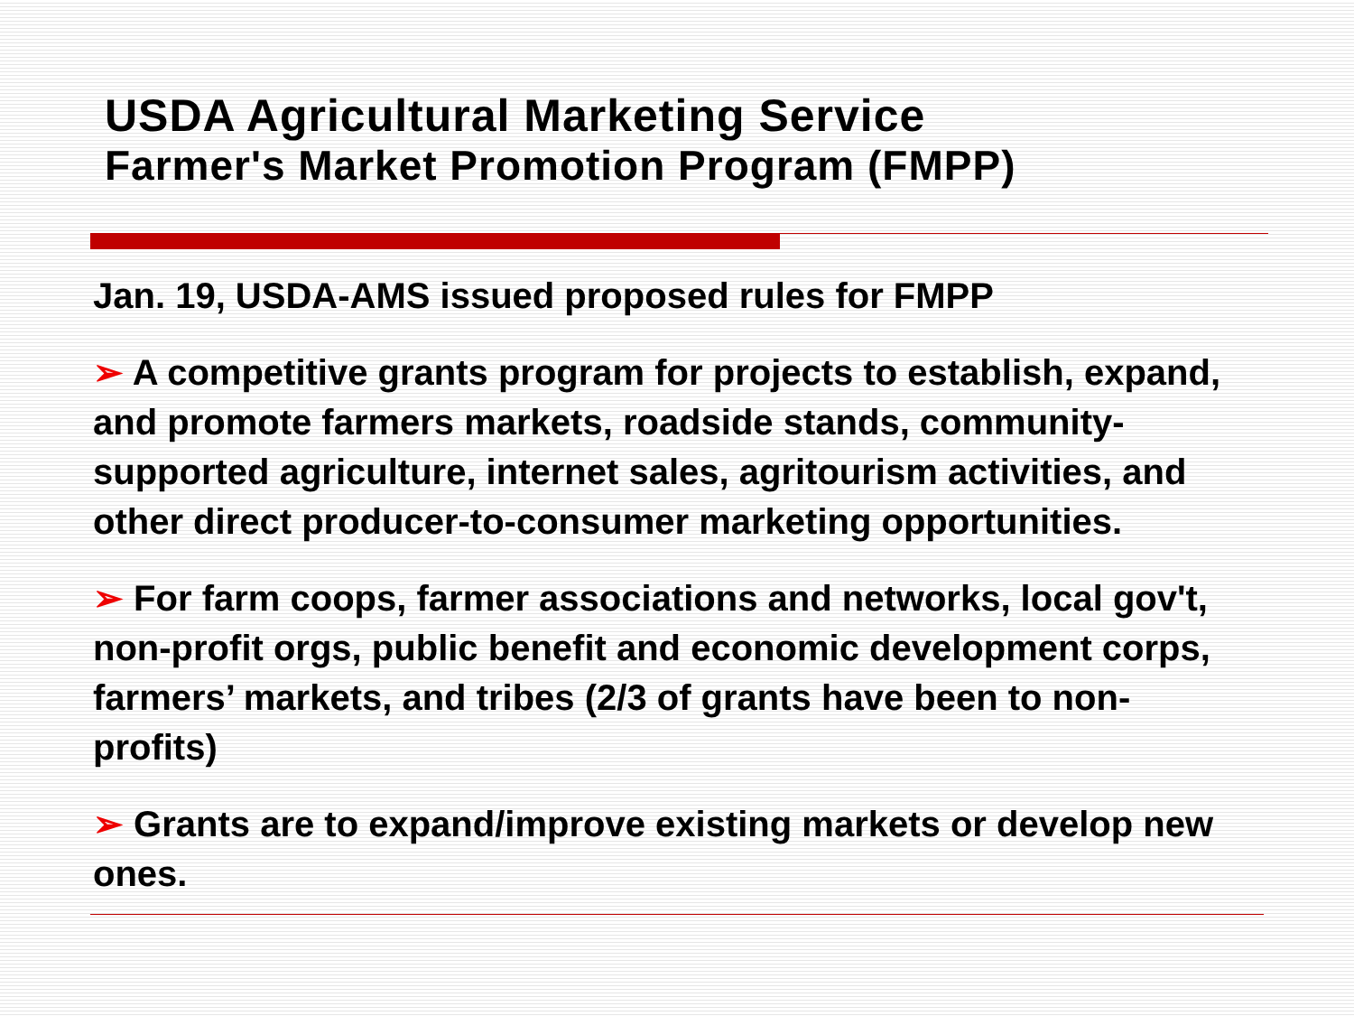USDA Agricultural Marketing Service
Farmer's Market Promotion Program (FMPP)
Jan. 19, USDA-AMS issued proposed rules for FMPP
➢ A competitive grants program for projects to establish, expand, and promote farmers markets, roadside stands, community-supported agriculture, internet sales, agritourism activities, and other direct producer-to-consumer marketing opportunities.
➢ For farm coops, farmer associations and networks, local gov't, non-profit orgs, public benefit and economic development corps, farmers’ markets, and tribes (2/3 of grants have been to non-profits)
➢ Grants are to expand/improve existing markets or develop new ones.